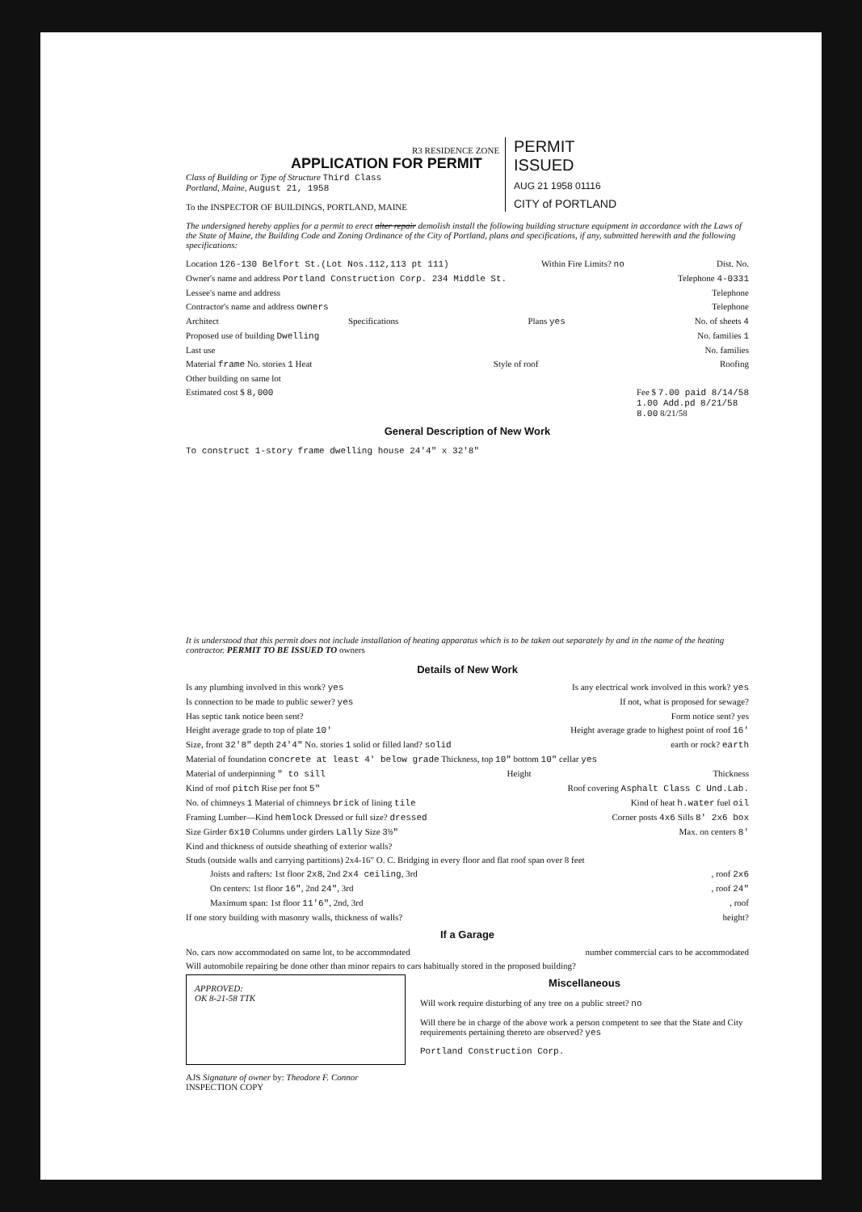PERMIT ISSUED
AUG 21 1958 01116
CITY of PORTLAND
R3 RESIDENCE ZONE
APPLICATION FOR PERMIT
Class of Building or Type of Structure Third Class
Portland, Maine, August 21, 1958
To the INSPECTOR OF BUILDINGS, PORTLAND, MAINE
The undersigned hereby applies for a permit to erect alter repair demolish install the following building structure equipment in accordance with the Laws of the State of Maine, the Building Code and Zoning Ordinance of the City of Portland, plans and specifications, if any, submitted herewith and the following specifications:
Location 126-130 Belfort St.(Lot Nos.112,113 pt 111) Within Fire Limits? no Dist. No.
Owner's name and address Portland Construction Corp. 234 Middle St. Telephone 4-0331
Lessee's name and address Telephone
Contractor's name and address owners Telephone
Architect Specifications Plans yes No. of sheets 4
Proposed use of building Dwelling No. families 1
Last use No. families
Material frame No. stories 1 Heat Style of roof Roofing
Other building on same lot
Estimated cost $ 8,000 Fee $ 7.00 paid 8/14/58
1.00 Add.pd 8/21/58
8.00 8/21/58
General Description of New Work
To construct 1-story frame dwelling house 24'4" x 32'8"
It is understood that this permit does not include installation of heating apparatus which is to be taken out separately by and in the name of the heating contractor. PERMIT TO BE ISSUED TO owners
Details of New Work
Is any plumbing involved in this work? yes Is any electrical work involved in this work? yes
Is connection to be made to public sewer? yes If not, what is proposed for sewage?
Has septic tank notice been sent? Form notice sent? yes
Height average grade to top of plate 10' Height average grade to highest point of roof 16'
Size, front 32'8" depth 24'4" No. stories 1 solid or filled land? solid earth or rock? earth
Material of foundation concrete at least 4' below grade Thickness, top 10" bottom 10" cellar yes
Material of underpinning " to sill Height Thickness
Kind of roof pitch Rise per foot 5" Roof covering Asphalt Class C Und.Lab.
No. of chimneys 1 Material of chimneys brick of lining tile Kind of heat h.water fuel oil
Framing Lumber—Kind hemlock Dressed or full size? dressed Corner posts 4x6 Sills 8' 2x6 box
Size Girder 6x10 Columns under girders Lally Size 3½" Max. on centers 8'
Kind and thickness of outside sheathing of exterior walls?
Studs (outside walls and carrying partitions) 2x4-16" O. C. Bridging in every floor and flat roof span over 8 feet
Joists and rafters: 1st floor 2x8, 2nd 2x4 ceiling, 3rd, roof 2x6
On centers: 1st floor 16", 2nd 24", 3rd, roof 24"
Maximum span: 1st floor 11'6", 2nd, 3rd, roof
If one story building with masonry walls, thickness of walls? height?
If a Garage
No. cars now accommodated on same lot, to be accommodated number commercial cars to be accommodated
Will automobile repairing be done other than minor repairs to cars habitually stored in the proposed building?
APPROVED:
OK 8-21-58 TTK
Miscellaneous
Will work require disturbing of any tree on a public street? no
Will there be in charge of the above work a person competent to see that the State and City requirements pertaining thereto are observed? yes
Portland Construction Corp.
AJS Signature of owner by: Theodore F. Connor
INSPECTION COPY